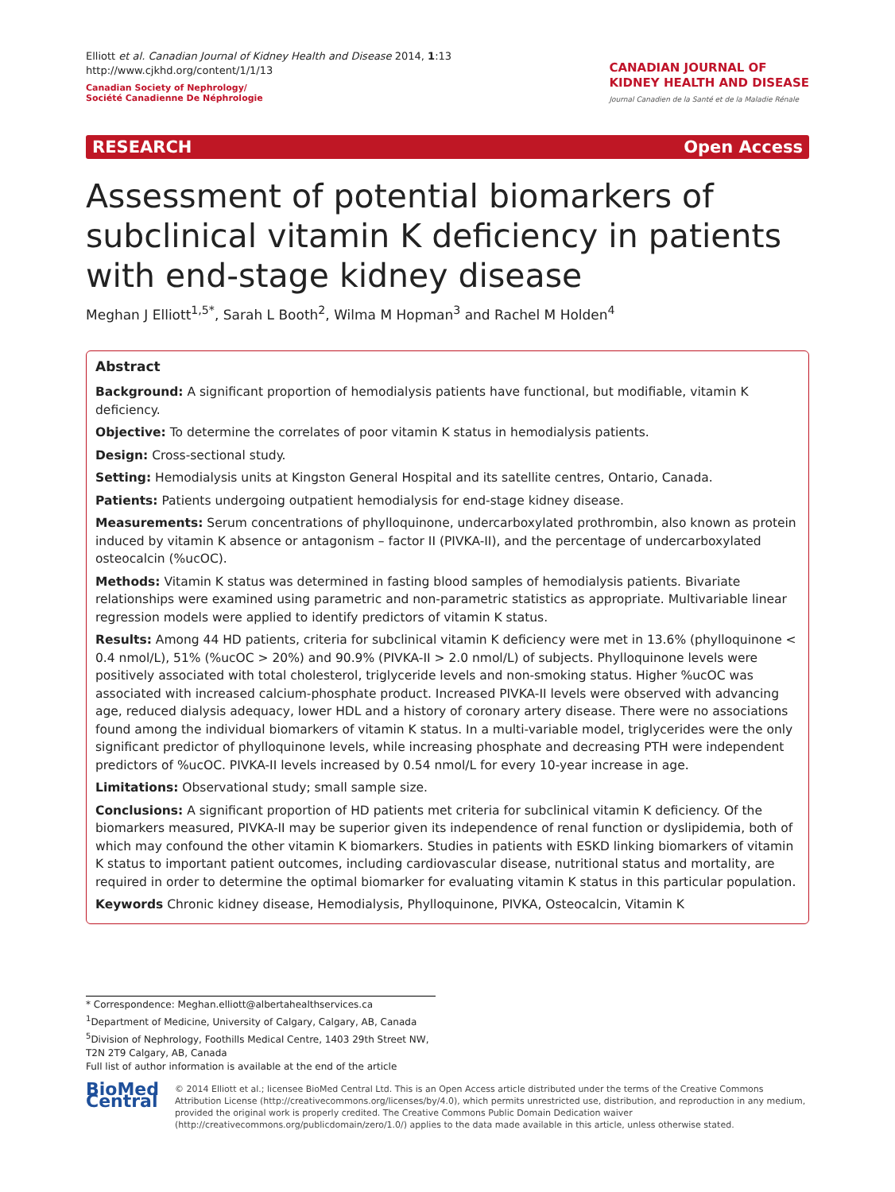Elliott et al. Canadian Journal of Kidney Health and Disease 2014, 1:13
http://www.cjkhd.org/content/1/1/13
Canadian Society of Nephrology/
Société Canadienne De Néphrologie
CANADIAN JOURNAL OF
KIDNEY HEALTH AND DISEASE
Journal Canadien de la Santé et de la Maladie Rénale
RESEARCH Open Access
Assessment of potential biomarkers of subclinical vitamin K deficiency in patients with end-stage kidney disease
Meghan J Elliott<sup>1,5*</sup>, Sarah L Booth<sup>2</sup>, Wilma M Hopman<sup>3</sup> and Rachel M Holden<sup>4</sup>
Abstract
Background: A significant proportion of hemodialysis patients have functional, but modifiable, vitamin K deficiency.
Objective: To determine the correlates of poor vitamin K status in hemodialysis patients.
Design: Cross-sectional study.
Setting: Hemodialysis units at Kingston General Hospital and its satellite centres, Ontario, Canada.
Patients: Patients undergoing outpatient hemodialysis for end-stage kidney disease.
Measurements: Serum concentrations of phylloquinone, undercarboxylated prothrombin, also known as protein induced by vitamin K absence or antagonism – factor II (PIVKA-II), and the percentage of undercarboxylated osteocalcin (%ucOC).
Methods: Vitamin K status was determined in fasting blood samples of hemodialysis patients. Bivariate relationships were examined using parametric and non-parametric statistics as appropriate. Multivariable linear regression models were applied to identify predictors of vitamin K status.
Results: Among 44 HD patients, criteria for subclinical vitamin K deficiency were met in 13.6% (phylloquinone < 0.4 nmol/L), 51% (%ucOC > 20%) and 90.9% (PIVKA-II > 2.0 nmol/L) of subjects. Phylloquinone levels were positively associated with total cholesterol, triglyceride levels and non-smoking status. Higher %ucOC was associated with increased calcium-phosphate product. Increased PIVKA-II levels were observed with advancing age, reduced dialysis adequacy, lower HDL and a history of coronary artery disease. There were no associations found among the individual biomarkers of vitamin K status. In a multi-variable model, triglycerides were the only significant predictor of phylloquinone levels, while increasing phosphate and decreasing PTH were independent predictors of %ucOC. PIVKA-II levels increased by 0.54 nmol/L for every 10-year increase in age.
Limitations: Observational study; small sample size.
Conclusions: A significant proportion of HD patients met criteria for subclinical vitamin K deficiency. Of the biomarkers measured, PIVKA-II may be superior given its independence of renal function or dyslipidemia, both of which may confound the other vitamin K biomarkers. Studies in patients with ESKD linking biomarkers of vitamin K status to important patient outcomes, including cardiovascular disease, nutritional status and mortality, are required in order to determine the optimal biomarker for evaluating vitamin K status in this particular population.
Keywords Chronic kidney disease, Hemodialysis, Phylloquinone, PIVKA, Osteocalcin, Vitamin K
* Correspondence: Meghan.elliott@albertahealthservices.ca
<sup>1</sup> Department of Medicine, University of Calgary, Calgary, AB, Canada
<sup>5</sup> Division of Nephrology, Foothills Medical Centre, 1403 29th Street NW, T2N 2T9 Calgary, AB, Canada
Full list of author information is available at the end of the article
BioMed Central
© 2014 Elliott et al.; licensee BioMed Central Ltd. This is an Open Access article distributed under the terms of the Creative Commons Attribution License (http://creativecommons.org/licenses/by/4.0), which permits unrestricted use, distribution, and reproduction in any medium, provided the original work is properly credited. The Creative Commons Public Domain Dedication waiver (http://creativecommons.org/publicdomain/zero/1.0/) applies to the data made available in this article, unless otherwise stated.